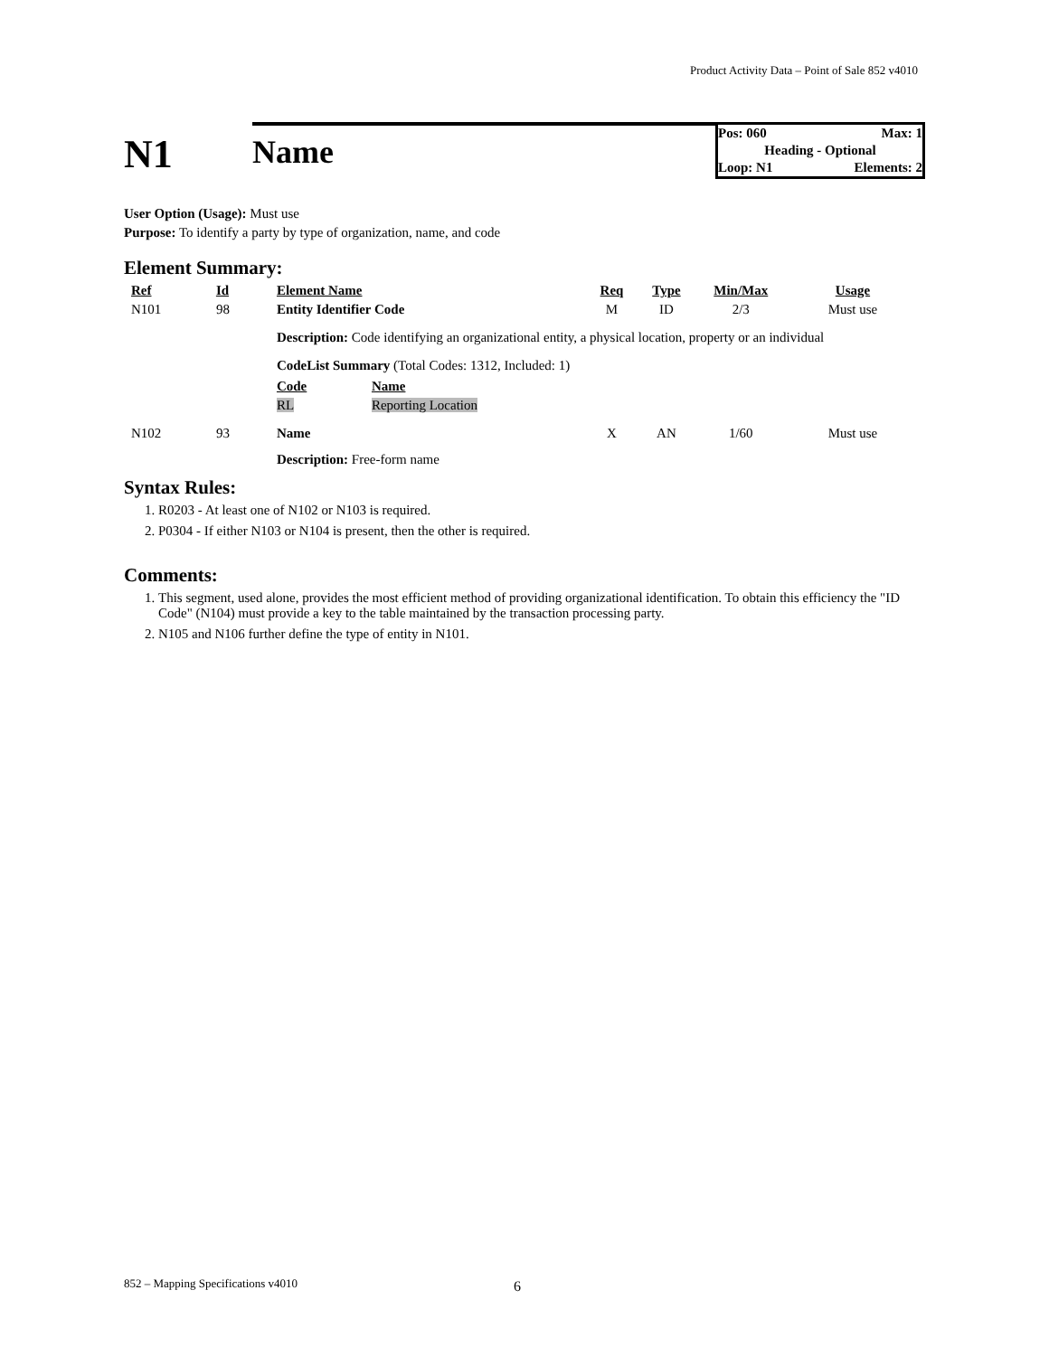Product Activity Data – Point of Sale 852 v4010
N1
Name
Pos: 060 Max: 1
Heading - Optional
Loop: N1 Elements: 2
User Option (Usage): Must use
Purpose: To identify a party by type of organization, name, and code
Element Summary:
| Ref | Id | Element Name | Req | Type | Min/Max | Usage |
| --- | --- | --- | --- | --- | --- | --- |
| N101 | 98 | Entity Identifier Code | M | ID | 2/3 | Must use |
| | | Description: Code identifying an organizational entity, a physical location, property or an individual | | | | |
| | | CodeList Summary (Total Codes: 1312, Included: 1) / Code / Name / / --- / --- / / RL / Reporting Location / | | | | |
| N102 | 93 | Name | X | AN | 1/60 | Must use |
| | | Description: Free-form name | | | | |
Syntax Rules:
1. R0203 - At least one of N102 or N103 is required.
2. P0304 - If either N103 or N104 is present, then the other is required.
Comments:
1. This segment, used alone, provides the most efficient method of providing organizational identification. To obtain this efficiency the "ID Code" (N104) must provide a key to the table maintained by the transaction processing party.
2. N105 and N106 further define the type of entity in N101.
852 – Mapping Specifications v4010 6